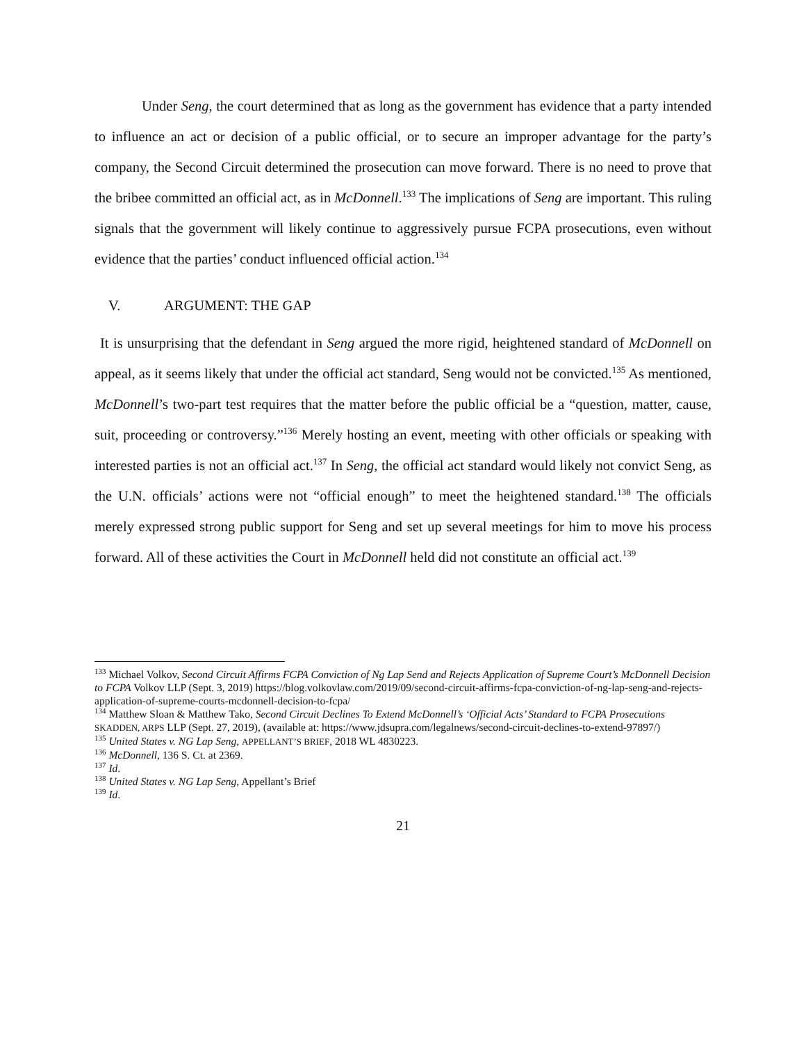Under Seng, the court determined that as long as the government has evidence that a party intended to influence an act or decision of a public official, or to secure an improper advantage for the party’s company, the Second Circuit determined the prosecution can move forward. There is no need to prove that the bribee committed an official act, as in McDonnell.<sup>133</sup> The implications of Seng are important. This ruling signals that the government will likely continue to aggressively pursue FCPA prosecutions, even without evidence that the parties’ conduct influenced official action.<sup>134</sup>
V. ARGUMENT: THE GAP
It is unsurprising that the defendant in Seng argued the more rigid, heightened standard of McDonnell on appeal, as it seems likely that under the official act standard, Seng would not be convicted.<sup>135</sup> As mentioned, McDonnell’s two-part test requires that the matter before the public official be a “question, matter, cause, suit, proceeding or controversy.”<sup>136</sup> Merely hosting an event, meeting with other officials or speaking with interested parties is not an official act.<sup>137</sup> In Seng, the official act standard would likely not convict Seng, as the U.N. officials’ actions were not “official enough” to meet the heightened standard.<sup>138</sup> The officials merely expressed strong public support for Seng and set up several meetings for him to move his process forward. All of these activities the Court in McDonnell held did not constitute an official act.<sup>139</sup>
<sup>133</sup> Michael Volkov, Second Circuit Affirms FCPA Conviction of Ng Lap Send and Rejects Application of Supreme Court’s McDonnell Decision to FCPA Volkov LLP (Sept. 3, 2019) https://blog.volkovlaw.com/2019/09/second-circuit-affirms-fcpa-conviction-of-ng-lap-seng-and-rejects-application-of-supreme-courts-mcdonnell-decision-to-fcpa/
<sup>134</sup> Matthew Sloan & Matthew Tako, Second Circuit Declines To Extend McDonnell’s ‘Official Acts’ Standard to FCPA Prosecutions SKADDEN, ARPS LLP (Sept. 27, 2019), (available at: https://www.jdsupra.com/legalnews/second-circuit-declines-to-extend-97897/)
<sup>135</sup> United States v. NG Lap Seng, APPELLANT’S BRIEF, 2018 WL 4830223.
<sup>136</sup> McDonnell, 136 S. Ct. at 2369.
<sup>137</sup> Id.
<sup>138</sup> United States v. NG Lap Seng, Appellant’s Brief
<sup>139</sup> Id.
21